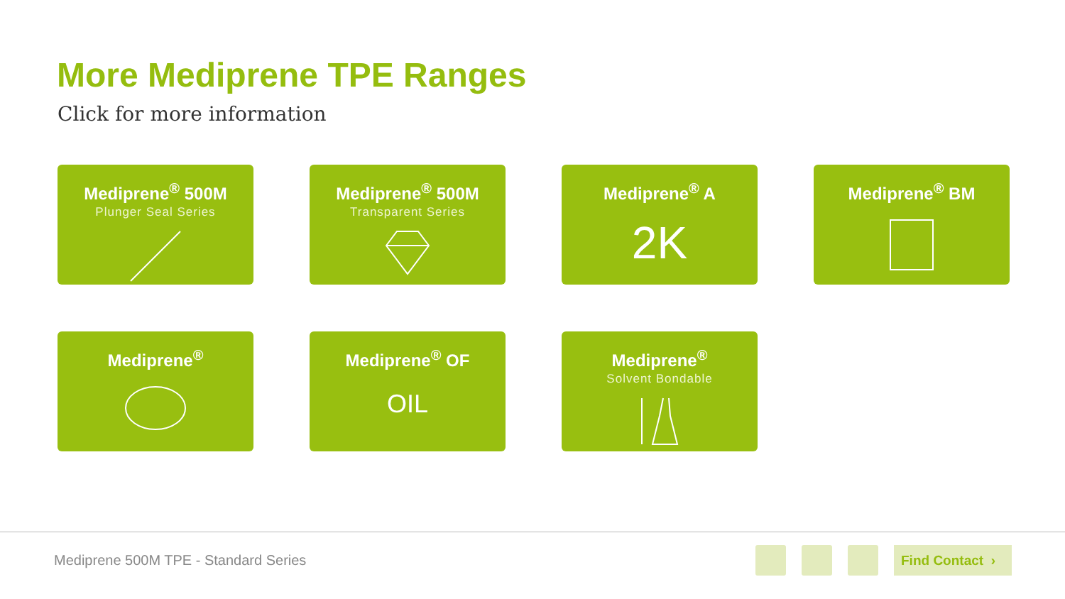More Mediprene TPE Ranges
Click for more information
Mediprene<sup>®</sup> 500M
Plunger Seal Series
Mediprene<sup>®</sup> 500M
Transparent Series
Mediprene<sup>®</sup> A
2K
Mediprene<sup>®</sup> BM
Mediprene<sup>®</sup>
Mediprene<sup>®</sup> OF
OIL
Mediprene<sup>®</sup>
Solvent Bondable
Mediprene 500M TPE - Standard Series
Find Contact ›